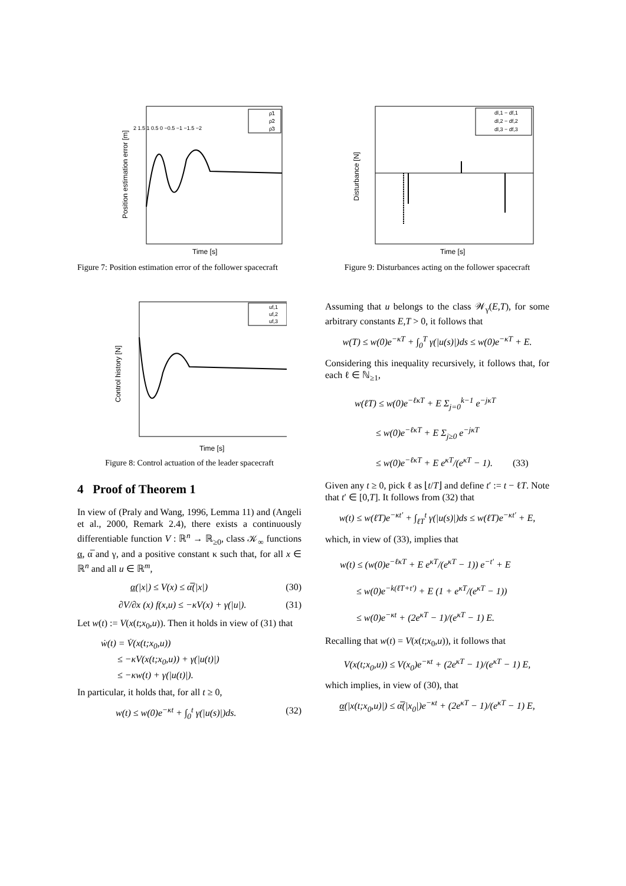Time [s]
2 1.5 1 0.5 0 −0.5 −1 −1.5 −2
Position estimation error [m]
ρ̃1
ρ̃2
ρ̃3
Figure 7: Position estimation error of the follower spacecraft
Time [s]
Control history [N]
uf,1
uf,2
uf,3
Figure 8: Control actuation of the leader spacecraft
4 Proof of Theorem 1
In view of (Praly and Wang, 1996, Lemma 11) and (Angeli et al., 2000, Remark 2.4), there exists a continuously differentiable function V : ℝ<sup>n</sup> → ℝ<sub>≥0</sub>, class 𝒦<sub>∞</sub> functions α, α̅ and γ, and a positive constant κ such that, for all x ∈ ℝ<sup>n</sup> and all u ∈ ℝ<sup>m</sup>,
α(|x|) ≤ V(x) ≤ α̅(|x|) (30)
∂V/∂x (x) f(x,u) ≤ −κV(x) + γ(|u|). (31)
Let w(t) := V(x(t;x<sub>0</sub>,u)). Then it holds in view of (31) that
ẇ(t) = V̇(x(t;x<sub>0</sub>,u))
≤ −κV(x(t;x<sub>0</sub>,u)) + γ(|u(t)|)
≤ −κw(t) + γ(|u(t)|).
In particular, it holds that, for all t ≥ 0,
w(t) ≤ w(0)e<sup>−κt</sup> + ∫<sub>0</sub><sup>t</sup> γ(|u(s)|)ds. (32)
Time [s]
Disturbance [N]
dl,1 − df,1
dl,2 − df,2
dl,3 − df,3
Figure 9: Disturbances acting on the follower spacecraft
Assuming that u belongs to the class 𝒲<sub>γ</sub>(E,T), for some arbitrary constants E,T > 0, it follows that
w(T) ≤ w(0)e<sup>−κT</sup> + ∫<sub>0</sub><sup>T</sup> γ(|u(s)|)ds ≤ w(0)e<sup>−κT</sup> + E.
Considering this inequality recursively, it follows that, for each ℓ ∈ ℕ<sub>≥1</sub>,
w(ℓT) ≤ w(0)e<sup>−ℓκT</sup> + E Σ<sub>j=0</sub><sup>k−1</sup> e<sup>−jκT</sup>
≤ w(0)e<sup>−ℓκT</sup> + E Σ<sub>j≥0</sub> e<sup>−jκT</sup>
≤ w(0)e<sup>−ℓκT</sup> + E e<sup>κT</sup>/(e<sup>κT</sup> − 1). (33)
Given any t ≥ 0, pick ℓ as ⌊t/T⌋ and define t′ := t − ℓT. Note that t′ ∈ [0,T]. It follows from (32) that
w(t) ≤ w(ℓT)e<sup>−κt′</sup> + ∫<sub>ℓT</sub><sup>t</sup> γ(|u(s)|)ds ≤ w(ℓT)e<sup>−κt′</sup> + E,
which, in view of (33), implies that
w(t) ≤ (w(0)e<sup>−ℓκT</sup> + E e<sup>κT</sup>/(e<sup>κT</sup> − 1)) e<sup>−t′</sup> + E
≤ w(0)e<sup>−k(ℓT+t′)</sup> + E (1 + e<sup>κT</sup>/(e<sup>κT</sup> − 1))
≤ w(0)e<sup>−κt</sup> + (2e<sup>κT</sup> − 1)/(e<sup>κT</sup> − 1) E.
Recalling that w(t) = V(x(t;x<sub>0</sub>,u)), it follows that
V(x(t;x<sub>0</sub>,u)) ≤ V(x<sub>0</sub>)e<sup>−κt</sup> + (2e<sup>κT</sup> − 1)/(e<sup>κT</sup> − 1) E,
which implies, in view of (30), that
α(|x(t;x<sub>0</sub>,u)|) ≤ α̅(|x<sub>0</sub>|)e<sup>−κt</sup> + (2e<sup>κT</sup> − 1)/(e<sup>κT</sup> − 1) E,